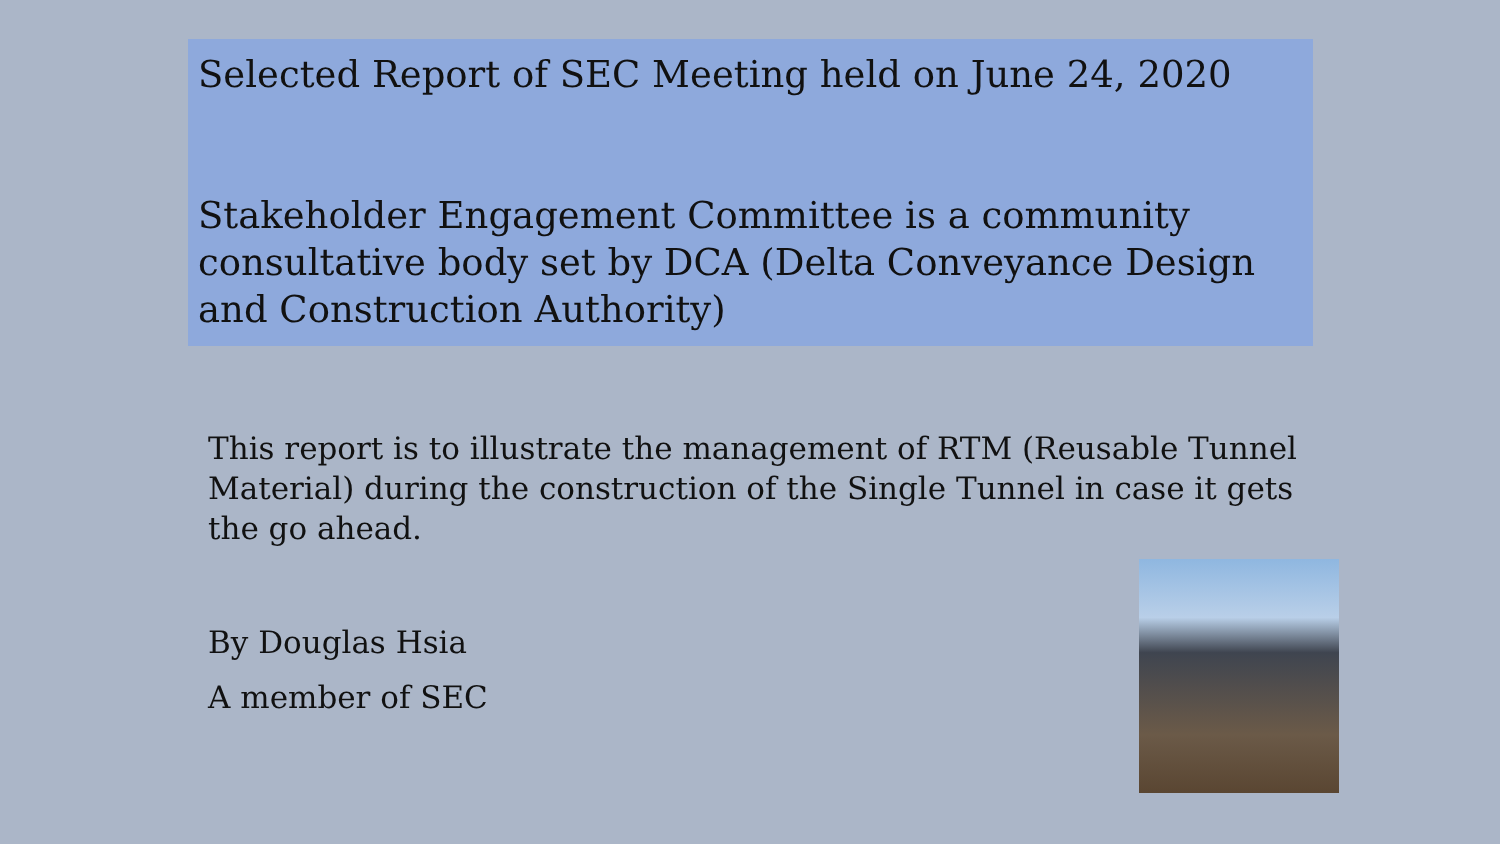Selected Report of SEC Meeting held on June 24, 2020
Stakeholder Engagement Committee is a community consultative body set by DCA (Delta Conveyance Design and Construction Authority)
This report is to illustrate the management of RTM (Reusable Tunnel Material) during the construction of the Single Tunnel in case it gets the go ahead.
By Douglas Hsia
A member of SEC